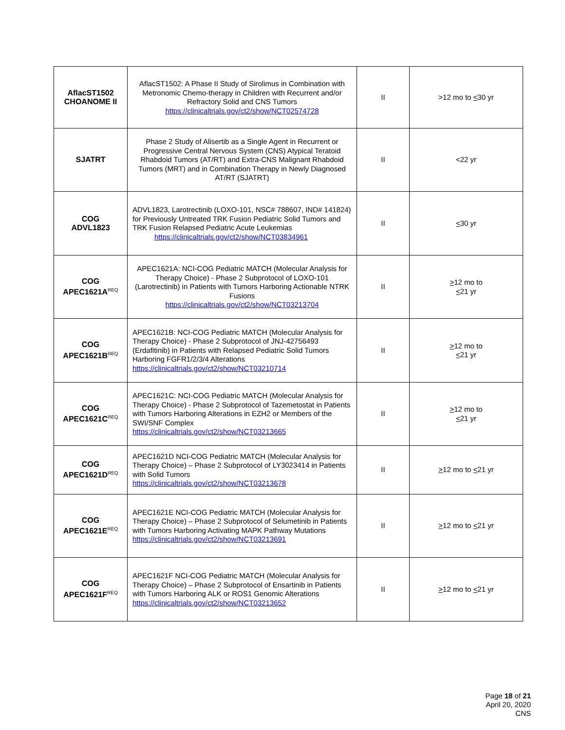| AflacST1502 CHOANOME II | AflacST1502: A Phase II Study of Sirolimus in Combination with Metronomic Chemo-therapy in Children with Recurrent and/or Refractory Solid and CNS Tumors https://clinicaltrials.gov/ct2/show/NCT02574728 | II | >12 mo to < 30 yr |
| SJATRT | Phase 2 Study of Alisertib as a Single Agent in Recurrent or Progressive Central Nervous System (CNS) Atypical Teratoid Rhabdoid Tumors (AT/RT) and Extra-CNS Malignant Rhabdoid Tumors (MRT) and in Combination Therapy in Newly Diagnosed AT/RT (SJATRT) | II | <22 yr |
| COG ADVL1823 | ADVL1823, Larotrectinib (LOXO-101, NSC# 788607, IND# 141824) for Previously Untreated TRK Fusion Pediatric Solid Tumors and TRK Fusion Relapsed Pediatric Acute Leukemias https://clinicaltrials.gov/ct2/show/NCT03834961 | II | < 30 yr |
| COG APEC1621A<sup>REQ</sup> | APEC1621A: NCI-COG Pediatric MATCH (Molecular Analysis for Therapy Choice) - Phase 2 Subprotocol of LOXO-101 (Larotrectinib) in Patients with Tumors Harboring Actionable NTRK Fusions https://clinicaltrials.gov/ct2/show/NCT03213704 | II | > 12 mo to < 21 yr |
| COG APEC1621B<sup>REQ</sup> | APEC1621B: NCI-COG Pediatric MATCH (Molecular Analysis for Therapy Choice) - Phase 2 Subprotocol of JNJ-42756493 (Erdafitinib) in Patients with Relapsed Pediatric Solid Tumors Harboring FGFR1/2/3/4 Alterations https://clinicaltrials.gov/ct2/show/NCT03210714 | II | > 12 mo to < 21 yr |
| COG APEC1621C<sup>REQ</sup> | APEC1621C: NCI-COG Pediatric MATCH (Molecular Analysis for Therapy Choice) - Phase 2 Subprotocol of Tazemetostat in Patients with Tumors Harboring Alterations in EZH2 or Members of the SWI/SNF Complex https://clinicaltrials.gov/ct2/show/NCT03213665 | II | > 12 mo to < 21 yr |
| COG APEC1621D<sup>REQ</sup> | APEC1621D NCI-COG Pediatric MATCH (Molecular Analysis for Therapy Choice) – Phase 2 Subprotocol of LY3023414 in Patients with Solid Tumors https://clinicaltrials.gov/ct2/show/NCT03213678 | II | > 12 mo to < 21 yr |
| COG APEC1621E<sup>REQ</sup> | APEC1621E NCI-COG Pediatric MATCH (Molecular Analysis for Therapy Choice) – Phase 2 Subprotocol of Selumetinib in Patients with Tumors Harboring Activating MAPK Pathway Mutations https://clinicaltrials.gov/ct2/show/NCT03213691 | II | > 12 mo to < 21 yr |
| COG APEC1621F<sup>REQ</sup> | APEC1621F NCI-COG Pediatric MATCH (Molecular Analysis for Therapy Choice) – Phase 2 Subprotocol of Ensartinib in Patients with Tumors Harboring ALK or ROS1 Genomic Alterations https://clinicaltrials.gov/ct2/show/NCT03213652 | II | > 12 mo to < 21 yr |
Page 18 of 21
April 20, 2020
CNS